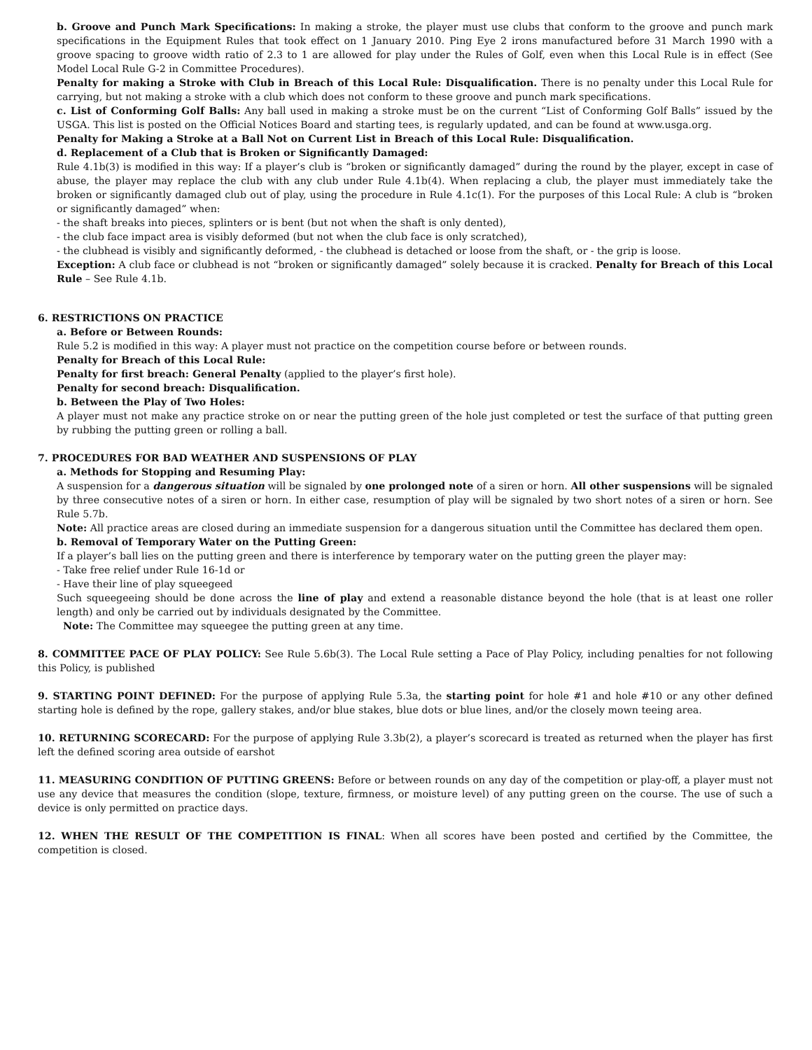b. Groove and Punch Mark Specifications: In making a stroke, the player must use clubs that conform to the groove and punch mark specifications in the Equipment Rules that took effect on 1 January 2010. Ping Eye 2 irons manufactured before 31 March 1990 with a groove spacing to groove width ratio of 2.3 to 1 are allowed for play under the Rules of Golf, even when this Local Rule is in effect (See Model Local Rule G-2 in Committee Procedures).
Penalty for making a Stroke with Club in Breach of this Local Rule: Disqualification. There is no penalty under this Local Rule for carrying, but not making a stroke with a club which does not conform to these groove and punch mark specifications.
c. List of Conforming Golf Balls: Any ball used in making a stroke must be on the current “List of Conforming Golf Balls” issued by the USGA. This list is posted on the Official Notices Board and starting tees, is regularly updated, and can be found at www.usga.org.
Penalty for Making a Stroke at a Ball Not on Current List in Breach of this Local Rule: Disqualification.
d. Replacement of a Club that is Broken or Significantly Damaged:
Rule 4.1b(3) is modified in this way: If a player’s club is “broken or significantly damaged” during the round by the player, except in case of abuse, the player may replace the club with any club under Rule 4.1b(4). When replacing a club, the player must immediately take the broken or significantly damaged club out of play, using the procedure in Rule 4.1c(1). For the purposes of this Local Rule: A club is “broken or significantly damaged” when:
- the shaft breaks into pieces, splinters or is bent (but not when the shaft is only dented),
- the club face impact area is visibly deformed (but not when the club face is only scratched),
- the clubhead is visibly and significantly deformed, - the clubhead is detached or loose from the shaft, or - the grip is loose.
Exception: A club face or clubhead is not “broken or significantly damaged” solely because it is cracked. Penalty for Breach of this Local Rule – See Rule 4.1b.
6. RESTRICTIONS ON PRACTICE
a. Before or Between Rounds:
Rule 5.2 is modified in this way: A player must not practice on the competition course before or between rounds.
Penalty for Breach of this Local Rule:
Penalty for first breach: General Penalty (applied to the player’s first hole).
Penalty for second breach: Disqualification.
b. Between the Play of Two Holes:
A player must not make any practice stroke on or near the putting green of the hole just completed or test the surface of that putting green by rubbing the putting green or rolling a ball.
7. PROCEDURES FOR BAD WEATHER AND SUSPENSIONS OF PLAY
a. Methods for Stopping and Resuming Play:
A suspension for a dangerous situation will be signaled by one prolonged note of a siren or horn. All other suspensions will be signaled by three consecutive notes of a siren or horn. In either case, resumption of play will be signaled by two short notes of a siren or horn. See Rule 5.7b.
Note: All practice areas are closed during an immediate suspension for a dangerous situation until the Committee has declared them open.
b. Removal of Temporary Water on the Putting Green:
If a player’s ball lies on the putting green and there is interference by temporary water on the putting green the player may:
- Take free relief under Rule 16-1d or
- Have their line of play squeegeed
Such squeegeeing should be done across the line of play and extend a reasonable distance beyond the hole (that is at least one roller length) and only be carried out by individuals designated by the Committee.
Note: The Committee may squeegee the putting green at any time.
8. COMMITTEE PACE OF PLAY POLICY: See Rule 5.6b(3). The Local Rule setting a Pace of Play Policy, including penalties for not following this Policy, is published
9. STARTING POINT DEFINED: For the purpose of applying Rule 5.3a, the starting point for hole #1 and hole #10 or any other defined starting hole is defined by the rope, gallery stakes, and/or blue stakes, blue dots or blue lines, and/or the closely mown teeing area.
10. RETURNING SCORECARD: For the purpose of applying Rule 3.3b(2), a player’s scorecard is treated as returned when the player has first left the defined scoring area outside of earshot
11. MEASURING CONDITION OF PUTTING GREENS: Before or between rounds on any day of the competition or play-off, a player must not use any device that measures the condition (slope, texture, firmness, or moisture level) of any putting green on the course. The use of such a device is only permitted on practice days.
12. WHEN THE RESULT OF THE COMPETITION IS FINAL: When all scores have been posted and certified by the Committee, the competition is closed.